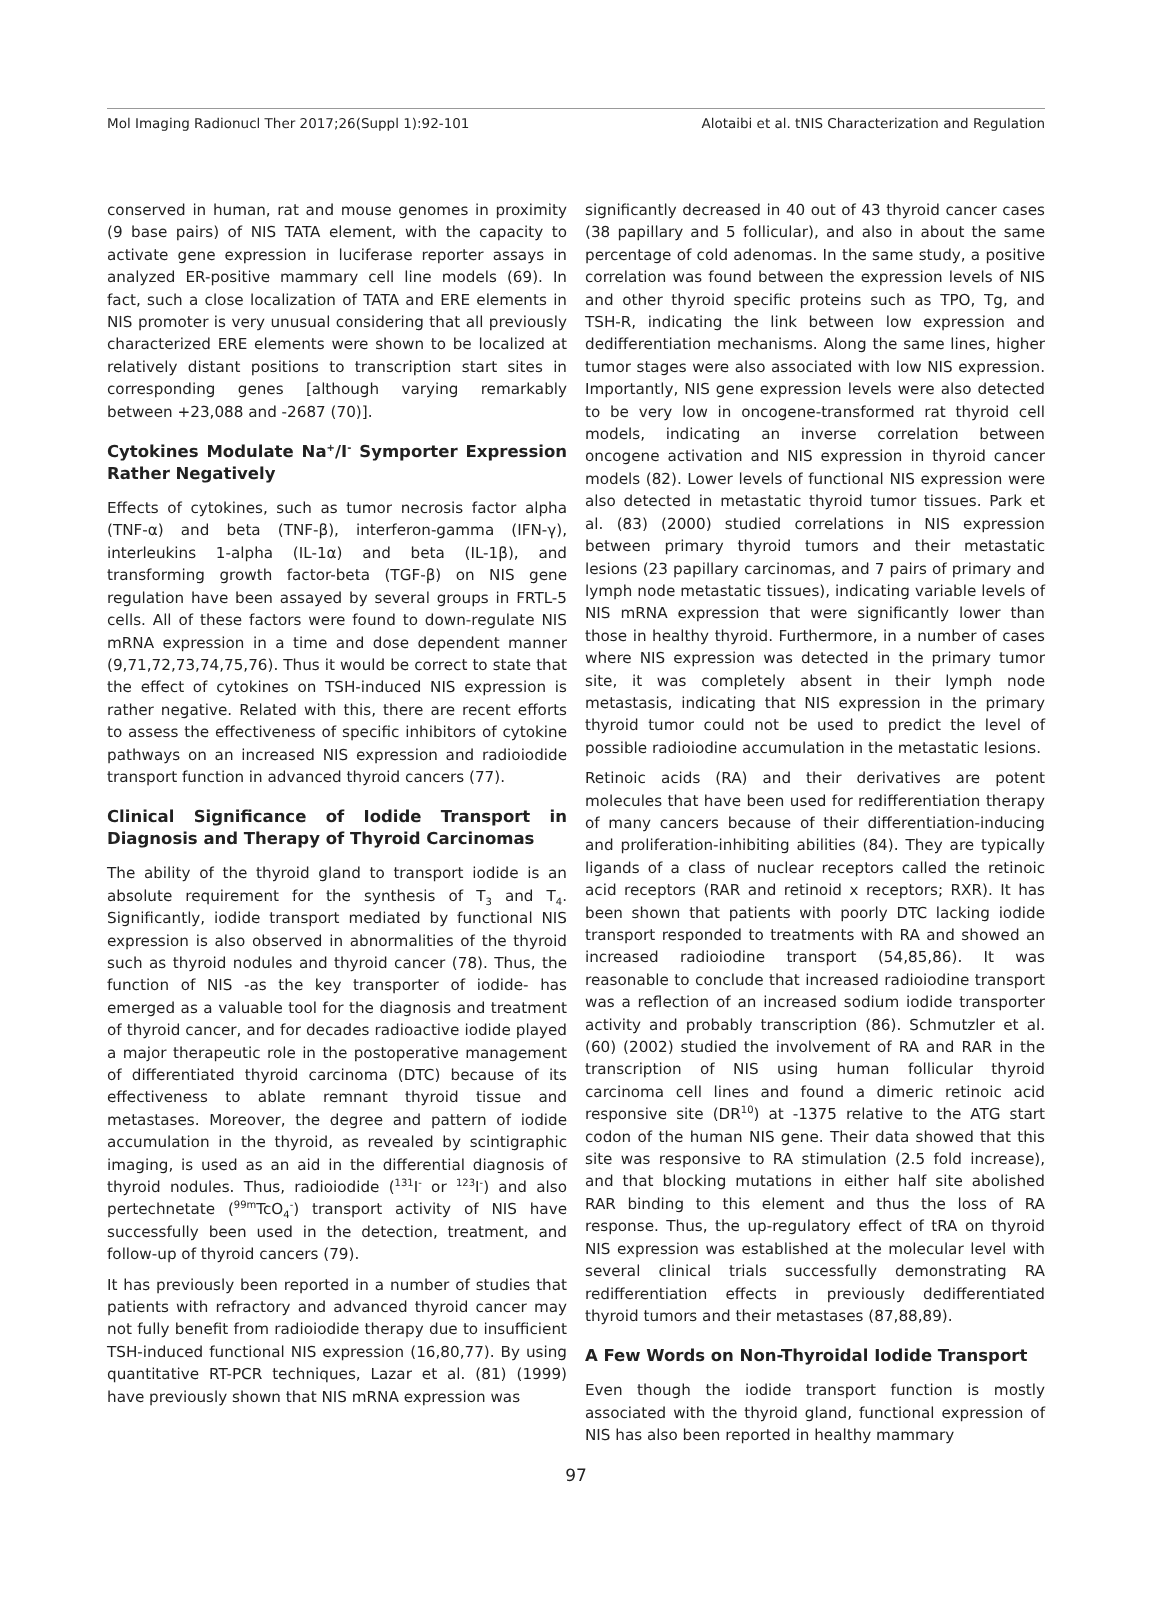Mol Imaging Radionucl Ther 2017;26(Suppl 1):92-101 Alotaibi et al. tNIS Characterization and Regulation
conserved in human, rat and mouse genomes in proximity (9 base pairs) of NIS TATA element, with the capacity to activate gene expression in luciferase reporter assays in analyzed ER-positive mammary cell line models (69). In fact, such a close localization of TATA and ERE elements in NIS promoter is very unusual considering that all previously characterized ERE elements were shown to be localized at relatively distant positions to transcription start sites in corresponding genes [although varying remarkably between +23,088 and -2687 (70)].
Cytokines Modulate Na<sup>+</sup>/I<sup>-</sup> Symporter Expression Rather Negatively
Effects of cytokines, such as tumor necrosis factor alpha (TNF-α) and beta (TNF-β), interferon-gamma (IFN-γ), interleukins 1-alpha (IL-1α) and beta (IL-1β), and transforming growth factor-beta (TGF-β) on NIS gene regulation have been assayed by several groups in FRTL-5 cells. All of these factors were found to down-regulate NIS mRNA expression in a time and dose dependent manner (9,71,72,73,74,75,76). Thus it would be correct to state that the effect of cytokines on TSH-induced NIS expression is rather negative. Related with this, there are recent efforts to assess the effectiveness of specific inhibitors of cytokine pathways on an increased NIS expression and radioiodide transport function in advanced thyroid cancers (77).
Clinical Significance of Iodide Transport in Diagnosis and Therapy of Thyroid Carcinomas
The ability of the thyroid gland to transport iodide is an absolute requirement for the synthesis of T<sub>3</sub> and T<sub>4</sub>. Significantly, iodide transport mediated by functional NIS expression is also observed in abnormalities of the thyroid such as thyroid nodules and thyroid cancer (78). Thus, the function of NIS -as the key transporter of iodide- has emerged as a valuable tool for the diagnosis and treatment of thyroid cancer, and for decades radioactive iodide played a major therapeutic role in the postoperative management of differentiated thyroid carcinoma (DTC) because of its effectiveness to ablate remnant thyroid tissue and metastases. Moreover, the degree and pattern of iodide accumulation in the thyroid, as revealed by scintigraphic imaging, is used as an aid in the differential diagnosis of thyroid nodules. Thus, radioiodide (<sup>131</sup>I<sup>-</sup> or <sup>123</sup>I<sup>-</sup>) and also pertechnetate (<sup>99m</sup>TcO<sub>4</sub><sup>-</sup>) transport activity of NIS have successfully been used in the detection, treatment, and follow-up of thyroid cancers (79).
It has previously been reported in a number of studies that patients with refractory and advanced thyroid cancer may not fully benefit from radioiodide therapy due to insufficient TSH-induced functional NIS expression (16,80,77). By using quantitative RT-PCR techniques, Lazar et al. (81) (1999) have previously shown that NIS mRNA expression was
significantly decreased in 40 out of 43 thyroid cancer cases (38 papillary and 5 follicular), and also in about the same percentage of cold adenomas. In the same study, a positive correlation was found between the expression levels of NIS and other thyroid specific proteins such as TPO, Tg, and TSH-R, indicating the link between low expression and dedifferentiation mechanisms. Along the same lines, higher tumor stages were also associated with low NIS expression. Importantly, NIS gene expression levels were also detected to be very low in oncogene-transformed rat thyroid cell models, indicating an inverse correlation between oncogene activation and NIS expression in thyroid cancer models (82). Lower levels of functional NIS expression were also detected in metastatic thyroid tumor tissues. Park et al. (83) (2000) studied correlations in NIS expression between primary thyroid tumors and their metastatic lesions (23 papillary carcinomas, and 7 pairs of primary and lymph node metastatic tissues), indicating variable levels of NIS mRNA expression that were significantly lower than those in healthy thyroid. Furthermore, in a number of cases where NIS expression was detected in the primary tumor site, it was completely absent in their lymph node metastasis, indicating that NIS expression in the primary thyroid tumor could not be used to predict the level of possible radioiodine accumulation in the metastatic lesions.
Retinoic acids (RA) and their derivatives are potent molecules that have been used for redifferentiation therapy of many cancers because of their differentiation-inducing and proliferation-inhibiting abilities (84). They are typically ligands of a class of nuclear receptors called the retinoic acid receptors (RAR and retinoid x receptors; RXR). It has been shown that patients with poorly DTC lacking iodide transport responded to treatments with RA and showed an increased radioiodine transport (54,85,86). It was reasonable to conclude that increased radioiodine transport was a reflection of an increased sodium iodide transporter activity and probably transcription (86). Schmutzler et al. (60) (2002) studied the involvement of RA and RAR in the transcription of NIS using human follicular thyroid carcinoma cell lines and found a dimeric retinoic acid responsive site (DR<sup>10</sup>) at -1375 relative to the ATG start codon of the human NIS gene. Their data showed that this site was responsive to RA stimulation (2.5 fold increase), and that blocking mutations in either half site abolished RAR binding to this element and thus the loss of RA response. Thus, the up-regulatory effect of tRA on thyroid NIS expression was established at the molecular level with several clinical trials successfully demonstrating RA redifferentiation effects in previously dedifferentiated thyroid tumors and their metastases (87,88,89).
A Few Words on Non-Thyroidal Iodide Transport
Even though the iodide transport function is mostly associated with the thyroid gland, functional expression of NIS has also been reported in healthy mammary
97